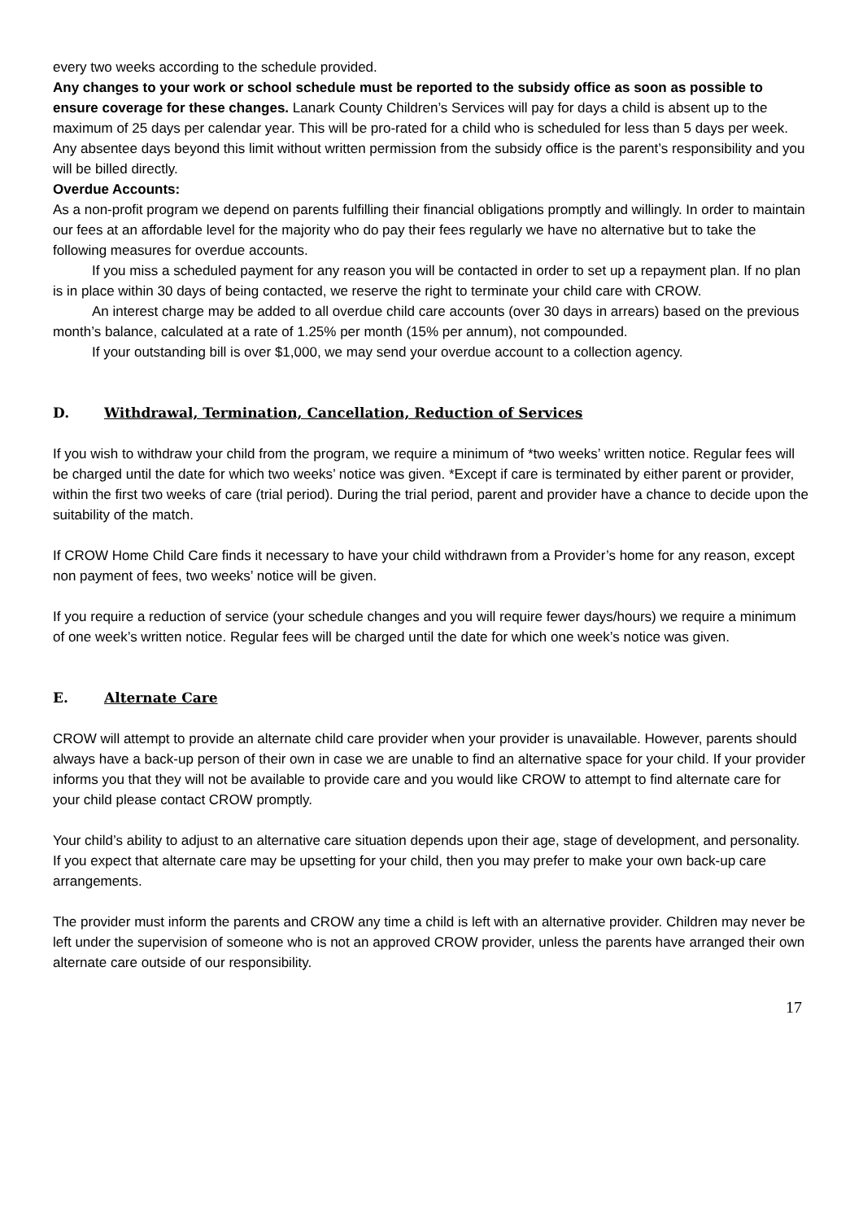every two weeks according to the schedule provided.
Any changes to your work or school schedule must be reported to the subsidy office as soon as possible to ensure coverage for these changes. Lanark County Children’s Services will pay for days a child is absent up to the maximum of 25 days per calendar year. This will be pro-rated for a child who is scheduled for less than 5 days per week. Any absentee days beyond this limit without written permission from the subsidy office is the parent’s responsibility and you will be billed directly.
Overdue Accounts:
As a non-profit program we depend on parents fulfilling their financial obligations promptly and willingly. In order to maintain our fees at an affordable level for the majority who do pay their fees regularly we have no alternative but to take the following measures for overdue accounts.
If you miss a scheduled payment for any reason you will be contacted in order to set up a repayment plan. If no plan is in place within 30 days of being contacted, we reserve the right to terminate your child care with CROW.
An interest charge may be added to all overdue child care accounts (over 30 days in arrears) based on the previous month’s balance, calculated at a rate of 1.25% per month (15% per annum), not compounded.
If your outstanding bill is over $1,000, we may send your overdue account to a collection agency.
D. Withdrawal, Termination, Cancellation, Reduction of Services
If you wish to withdraw your child from the program, we require a minimum of *two weeks’ written notice. Regular fees will be charged until the date for which two weeks’ notice was given. *Except if care is terminated by either parent or provider, within the first two weeks of care (trial period). During the trial period, parent and provider have a chance to decide upon the suitability of the match.
If CROW Home Child Care finds it necessary to have your child withdrawn from a Provider’s home for any reason, except non payment of fees, two weeks’ notice will be given.
If you require a reduction of service (your schedule changes and you will require fewer days/hours) we require a minimum of one week’s written notice. Regular fees will be charged until the date for which one week’s notice was given.
E. Alternate Care
CROW will attempt to provide an alternate child care provider when your provider is unavailable. However, parents should always have a back-up person of their own in case we are unable to find an alternative space for your child. If your provider informs you that they will not be available to provide care and you would like CROW to attempt to find alternate care for your child please contact CROW promptly.
Your child’s ability to adjust to an alternative care situation depends upon their age, stage of development, and personality. If you expect that alternate care may be upsetting for your child, then you may prefer to make your own back-up care arrangements.
The provider must inform the parents and CROW any time a child is left with an alternative provider. Children may never be left under the supervision of someone who is not an approved CROW provider, unless the parents have arranged their own alternate care outside of our responsibility.
17